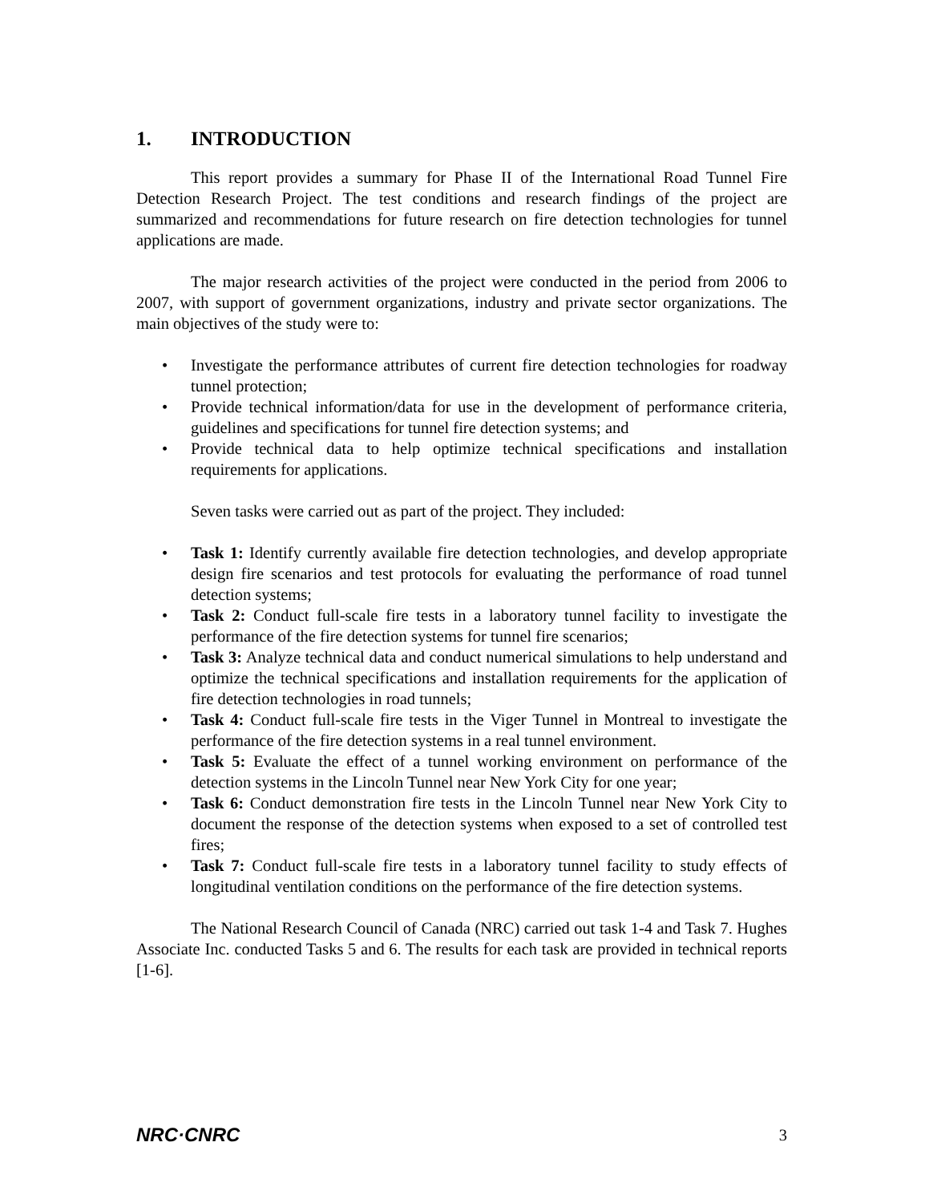1. INTRODUCTION
This report provides a summary for Phase II of the International Road Tunnel Fire Detection Research Project. The test conditions and research findings of the project are summarized and recommendations for future research on fire detection technologies for tunnel applications are made.
The major research activities of the project were conducted in the period from 2006 to 2007, with support of government organizations, industry and private sector organizations. The main objectives of the study were to:
• Investigate the performance attributes of current fire detection technologies for roadway tunnel protection;
• Provide technical information/data for use in the development of performance criteria, guidelines and specifications for tunnel fire detection systems; and
• Provide technical data to help optimize technical specifications and installation requirements for applications.
Seven tasks were carried out as part of the project. They included:
• Task 1: Identify currently available fire detection technologies, and develop appropriate design fire scenarios and test protocols for evaluating the performance of road tunnel detection systems;
• Task 2: Conduct full-scale fire tests in a laboratory tunnel facility to investigate the performance of the fire detection systems for tunnel fire scenarios;
• Task 3: Analyze technical data and conduct numerical simulations to help understand and optimize the technical specifications and installation requirements for the application of fire detection technologies in road tunnels;
• Task 4: Conduct full-scale fire tests in the Viger Tunnel in Montreal to investigate the performance of the fire detection systems in a real tunnel environment.
• Task 5: Evaluate the effect of a tunnel working environment on performance of the detection systems in the Lincoln Tunnel near New York City for one year;
• Task 6: Conduct demonstration fire tests in the Lincoln Tunnel near New York City to document the response of the detection systems when exposed to a set of controlled test fires;
• Task 7: Conduct full-scale fire tests in a laboratory tunnel facility to study effects of longitudinal ventilation conditions on the performance of the fire detection systems.
The National Research Council of Canada (NRC) carried out task 1-4 and Task 7. Hughes Associate Inc. conducted Tasks 5 and 6. The results for each task are provided in technical reports [1-6].
NRC·CNRC 3